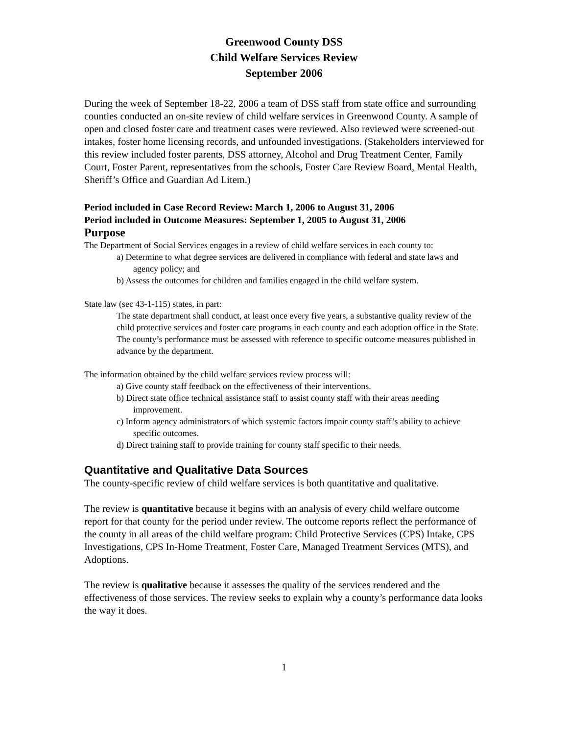Greenwood County DSS
Child Welfare Services Review
September 2006
During the week of September 18-22, 2006 a team of DSS staff from state office and surrounding counties conducted an on-site review of child welfare services in Greenwood County. A sample of open and closed foster care and treatment cases were reviewed. Also reviewed were screened-out intakes, foster home licensing records, and unfounded investigations. (Stakeholders interviewed for this review included foster parents, DSS attorney, Alcohol and Drug Treatment Center, Family Court, Foster Parent, representatives from the schools, Foster Care Review Board, Mental Health, Sheriff’s Office and Guardian Ad Litem.)
Period included in Case Record Review: March 1, 2006 to August 31, 2006
Period included in Outcome Measures: September 1, 2005 to August 31, 2006
Purpose
The Department of Social Services engages in a review of child welfare services in each county to:
a) Determine to what degree services are delivered in compliance with federal and state laws and agency policy; and
b) Assess the outcomes for children and families engaged in the child welfare system.
State law (sec 43-1-115) states, in part:
The state department shall conduct, at least once every five years, a substantive quality review of the child protective services and foster care programs in each county and each adoption office in the State. The county’s performance must be assessed with reference to specific outcome measures published in advance by the department.
The information obtained by the child welfare services review process will:
a) Give county staff feedback on the effectiveness of their interventions.
b) Direct state office technical assistance staff to assist county staff with their areas needing improvement.
c) Inform agency administrators of which systemic factors impair county staff’s ability to achieve specific outcomes.
d) Direct training staff to provide training for county staff specific to their needs.
Quantitative and Qualitative Data Sources
The county-specific review of child welfare services is both quantitative and qualitative.
The review is quantitative because it begins with an analysis of every child welfare outcome report for that county for the period under review. The outcome reports reflect the performance of the county in all areas of the child welfare program: Child Protective Services (CPS) Intake, CPS Investigations, CPS In-Home Treatment, Foster Care, Managed Treatment Services (MTS), and Adoptions.
The review is qualitative because it assesses the quality of the services rendered and the effectiveness of those services. The review seeks to explain why a county’s performance data looks the way it does.
1